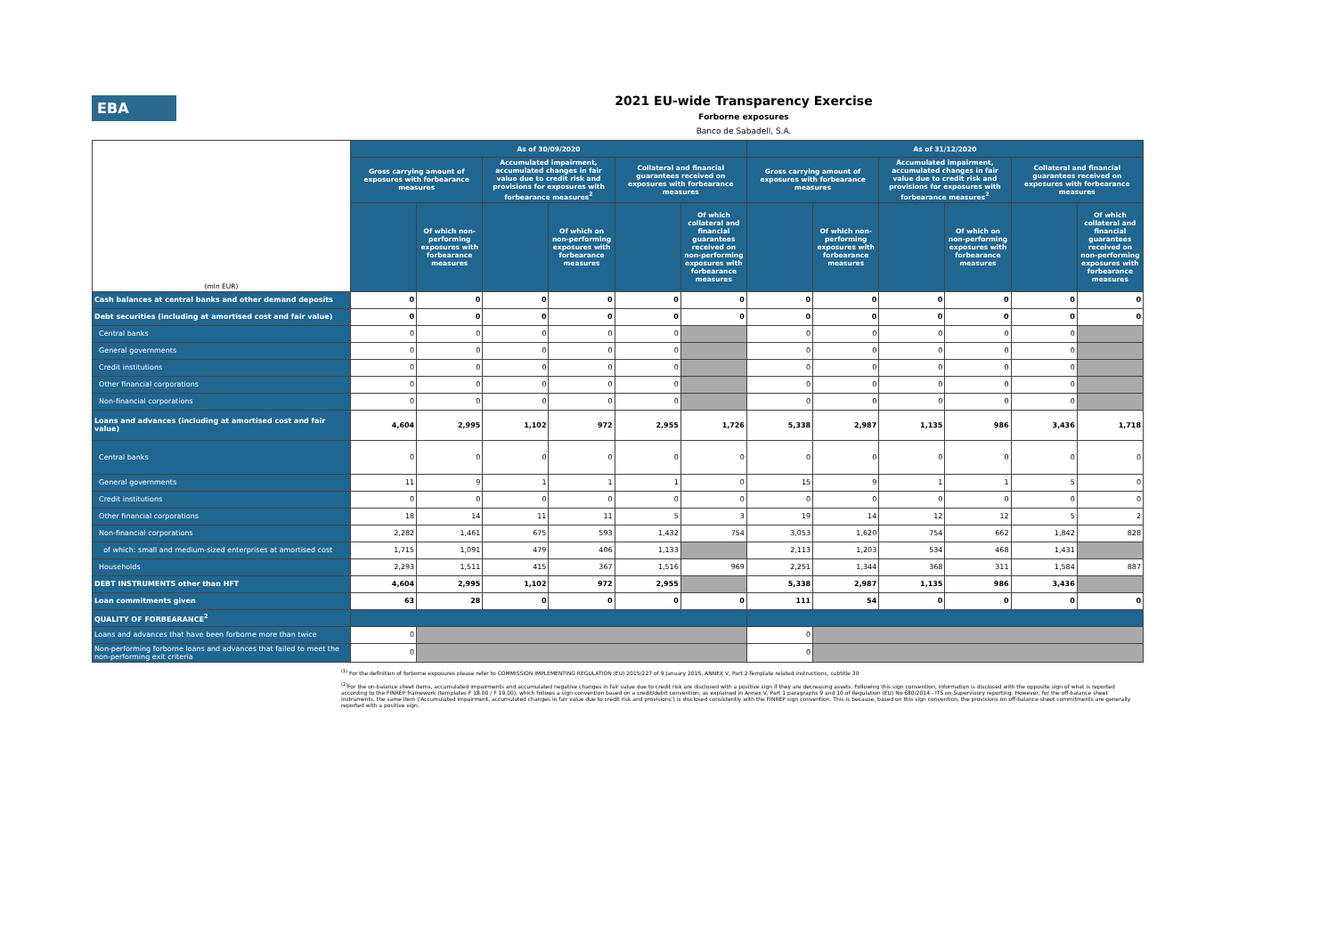EBA
2021 EU-wide Transparency Exercise
Forborne exposures
Banco de Sabadell, S.A.
| (mln EUR) | As of 30/09/2020 | | | | | | As of 31/12/2020 | | | | | |
| --- | --- | --- | --- | --- | --- | --- | --- | --- | --- | --- | --- | --- |
| | Gross carrying amount of exposures with forbearance measures | | Accumulated impairment, accumulated changes in fair value due to credit risk and provisions for exposures with forbearance measures<sup>2</sup> | | Collateral and financial guarantees received on exposures with forbearance measures | | Gross carrying amount of exposures with forbearance measures | | Accumulated impairment, accumulated changes in fair value due to credit risk and provisions for exposures with forbearance measures<sup>2</sup> | | Collateral and financial guarantees received on exposures with forbearance measures | |
| | | Of which non-performing exposures with forbearance measures | | Of which on non-performing exposures with forbearance measures | | Of which collateral and financial guarantees received on non-performing exposures with forbearance measures | | Of which non-performing exposures with forbearance measures | | Of which on non-performing exposures with forbearance measures | | Of which collateral and financial guarantees received on non-performing exposures with forbearance measures |
| Cash balances at central banks and other demand deposits | 0 | 0 | 0 | 0 | 0 | 0 | 0 | 0 | 0 | 0 | 0 | 0 |
| Debt securities (including at amortised cost and fair value) | 0 | 0 | 0 | 0 | 0 | 0 | 0 | 0 | 0 | 0 | 0 | 0 |
| Central banks | 0 | 0 | 0 | 0 | 0 | | 0 | 0 | 0 | 0 | 0 | |
| General governments | 0 | 0 | 0 | 0 | 0 | | 0 | 0 | 0 | 0 | 0 | |
| Credit institutions | 0 | 0 | 0 | 0 | 0 | | 0 | 0 | 0 | 0 | 0 | |
| Other financial corporations | 0 | 0 | 0 | 0 | 0 | | 0 | 0 | 0 | 0 | 0 | |
| Non-financial corporations | 0 | 0 | 0 | 0 | 0 | | 0 | 0 | 0 | 0 | 0 | |
| Loans and advances (including at amortised cost and fair value) | 4,604 | 2,995 | 1,102 | 972 | 2,955 | 1,726 | 5,338 | 2,987 | 1,135 | 986 | 3,436 | 1,718 |
| Central banks | 0 | 0 | 0 | 0 | 0 | 0 | 0 | 0 | 0 | 0 | 0 | 0 |
| General governments | 11 | 9 | 1 | 1 | 1 | 0 | 15 | 9 | 1 | 1 | 5 | 0 |
| Credit institutions | 0 | 0 | 0 | 0 | 0 | 0 | 0 | 0 | 0 | 0 | 0 | 0 |
| Other financial corporations | 18 | 14 | 11 | 11 | 5 | 3 | 19 | 14 | 12 | 12 | 5 | 2 |
| Non-financial corporations | 2,282 | 1,461 | 675 | 593 | 1,432 | 754 | 3,053 | 1,620 | 754 | 662 | 1,842 | 828 |
| of which: small and medium-sized enterprises at amortised cost | 1,715 | 1,091 | 479 | 406 | 1,133 | | 2,113 | 1,203 | 534 | 468 | 1,431 | |
| Households | 2,293 | 1,511 | 415 | 367 | 1,516 | 969 | 2,251 | 1,344 | 368 | 311 | 1,584 | 887 |
| DEBT INSTRUMENTS other than HFT | 4,604 | 2,995 | 1,102 | 972 | 2,955 | | 5,338 | 2,987 | 1,135 | 986 | 3,436 | |
| Loan commitments given | 63 | 28 | 0 | 0 | 0 | 0 | 111 | 54 | 0 | 0 | 0 | 0 |
| QUALITY OF FORBEARANCE<sup>2</sup> | | | | | | | | | | | | |
| Loans and advances that have been forborne more than twice | 0 | | | | | | 0 | | | | | |
| Non-performing forborne loans and advances that failed to meet the non-performing exit criteria | 0 | | | | | | 0 | | | | | |
<sup>(1)</sup> For the definition of forborne exposures please refer to COMMISSION IMPLEMENTING REGULATION (EU) 2015/227 of 9 January 2015, ANNEX V, Part 2-Template related instructions, subtitle 30
<sup>(2)</sup> For the on-balance sheet items, accumulated impairments and accumulated negative changes in fair value due to credit risk are disclosed with a positive sign if they are decreasing assets. Following this sign convention, information is disclosed with the opposite sign of what is reported according to the FINREP framework (templates F 18.00 / F 19.00), which follows a sign convention based on a credit/debit convention, as explained in Annex V, Part 1 paragraphs 9 and 10 of Regulation (EU) No 680/2014 - ITS on Supervisory reporting. However, for the off-balance sheet instruments, the same item ('Accumulated impairment, accumulated changes in fair value due to credit risk and provisions') is disclosed consistently with the FINREP sign convention. This is because, based on this sign convention, the provisions on off-balance sheet commitments are generally reported with a positive sign.